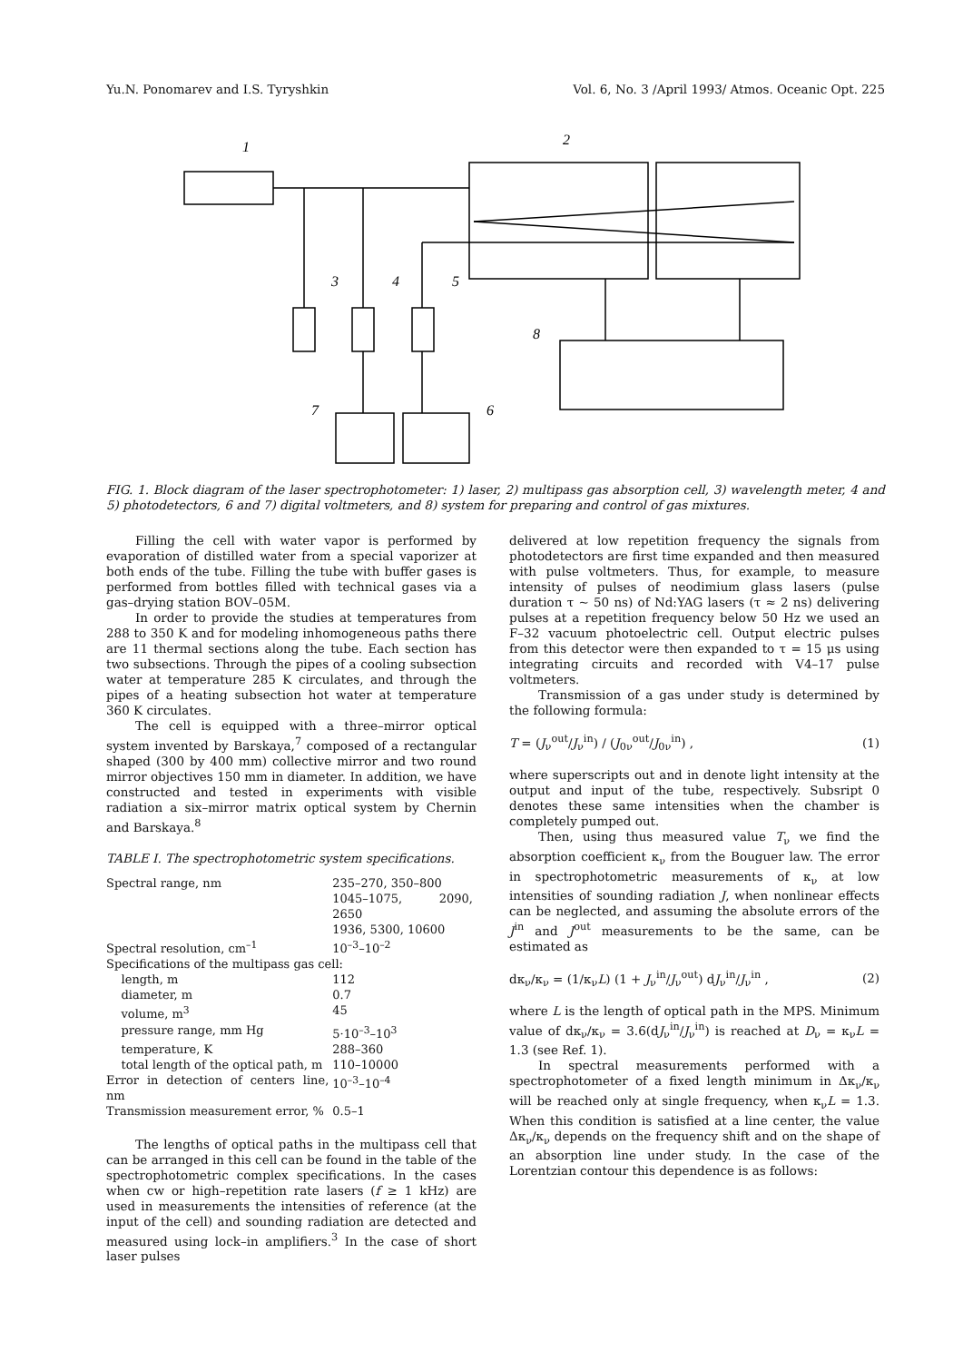Yu.N. Ponomarev and I.S. Tyryshkin Vol. 6, No. 3 /April 1993/ Atmos. Oceanic Opt. 225
1
2
3
4
5
6
7
8
FIG. 1. Block diagram of the laser spectrophotometer: 1) laser, 2) multipass gas absorption cell, 3) wavelength meter, 4 and 5) photodetectors, 6 and 7) digital voltmeters, and 8) system for preparing and control of gas mixtures.
Filling the cell with water vapor is performed by evaporation of distilled water from a special vaporizer at both ends of the tube. Filling the tube with buffer gases is performed from bottles filled with technical gases via a gas–drying station BOV–05M.
In order to provide the studies at temperatures from 288 to 350 K and for modeling inhomogeneous paths there are 11 thermal sections along the tube. Each section has two subsections. Through the pipes of a cooling subsection water at temperature 285 K circulates, and through the pipes of a heating subsection hot water at temperature 360 K circulates.
The cell is equipped with a three–mirror optical system invented by Barskaya,<sup>7</sup> composed of a rectangular shaped (300 by 400 mm) collective mirror and two round mirror objectives 150 mm in diameter. In addition, we have constructed and tested in experiments with visible radiation a six–mirror matrix optical system by Chernin and Barskaya.<sup>8</sup>
TABLE I. The spectrophotometric system specifications.
| Spectral range, nm | 235–270, 350–800 1045–1075, 2090, 2650 1936, 5300, 10600 |
| Spectral resolution, cm<sup>–1</sup> | 10<sup>–3</sup>–10<sup>–2</sup> |
| Specifications of the multipass gas cell: | |
| length, m | 112 |
| diameter, m | 0.7 |
| volume, m<sup>3</sup> | 45 |
| pressure range, mm Hg | 5·10<sup>–3</sup>–10<sup>3</sup> |
| temperature, K | 288–360 |
| total length of the optical path, m | 110–10000 |
| Error in detection of centers line, nm | 10<sup>–3</sup>–10<sup>–4</sup> |
| Transmission measurement error, % | 0.5–1 |
The lengths of optical paths in the multipass cell that can be arranged in this cell can be found in the table of the spectrophotometric complex specifications. In the cases when cw or high–repetition rate lasers (f ≥ 1 kHz) are used in measurements the intensities of reference (at the input of the cell) and sounding radiation are detected and measured using lock–in amplifiers.<sup>3</sup> In the case of short laser pulses
delivered at low repetition frequency the signals from photodetectors are first time expanded and then measured with pulse voltmeters. Thus, for example, to measure intensity of pulses of neodimium glass lasers (pulse duration τ ~ 50 ns) of Nd:YAG lasers (τ ≈ 2 ns) delivering pulses at a repetition frequency below 50 Hz we used an F–32 vacuum photoelectric cell. Output electric pulses from this detector were then expanded to τ = 15 μs using integrating circuits and recorded with V4–17 pulse voltmeters.
Transmission of a gas under study is determined by the following formula:
T = (J<sub>ν</sub><sup>out</sup>/J<sub>ν</sub><sup>in</sup>) / (J<sub>0ν</sub><sup>out</sup>/J<sub>0ν</sub><sup>in</sup>) , (1)
where superscripts out and in denote light intensity at the output and input of the tube, respectively. Subsript 0 denotes these same intensities when the chamber is completely pumped out.
Then, using thus measured value T<sub>ν</sub> we find the absorption coefficient κ<sub>ν</sub> from the Bouguer law. The error in spectrophotometric measurements of κ<sub>ν</sub> at low intensities of sounding radiation J, when nonlinear effects can be neglected, and assuming the absolute errors of the J<sup>in</sup> and J<sup>out</sup> measurements to be the same, can be estimated as
dκ<sub>ν</sub>/κ<sub>ν</sub> = (1/κ<sub>ν</sub>L) (1 + J<sub>ν</sub><sup>in</sup>/J<sub>ν</sub><sup>out</sup>) dJ<sub>ν</sub><sup>in</sup>/J<sub>ν</sub><sup>in</sup> , (2)
where L is the length of optical path in the MPS. Minimum value of dκ<sub>ν</sub>/κ<sub>ν</sub> = 3.6(dJ<sub>ν</sub><sup>in</sup>/J<sub>ν</sub><sup>in</sup>) is reached at D<sub>ν</sub> = κ<sub>ν</sub>L = 1.3 (see Ref. 1).
In spectral measurements performed with a spectrophotometer of a fixed length minimum in Δκ<sub>ν</sub>/κ<sub>ν</sub> will be reached only at single frequency, when κ<sub>ν</sub>L = 1.3. When this condition is satisfied at a line center, the value Δκ<sub>ν</sub>/κ<sub>ν</sub> depends on the frequency shift and on the shape of an absorption line under study. In the case of the Lorentzian contour this dependence is as follows: